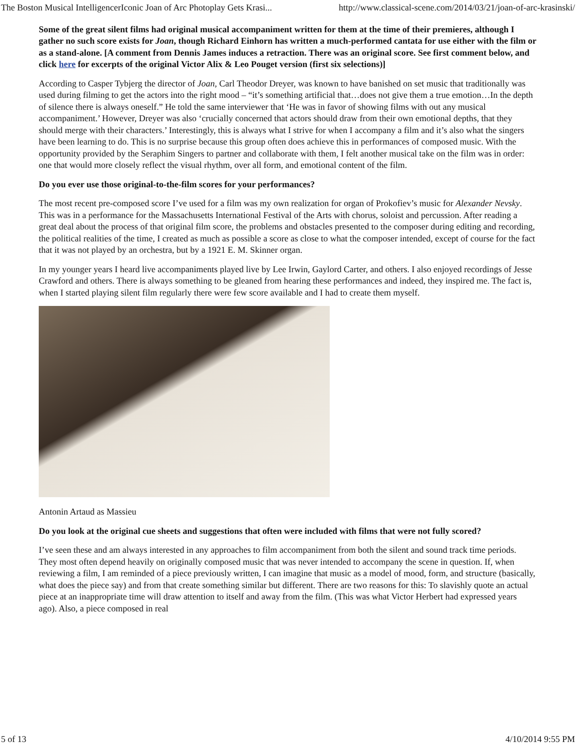The Boston Musical IntelligencerIconic Joan of Arc Photoplay Gets Krasi... http://www.classical-scene.com/2014/03/21/joan-of-arc-krasinski/
Some of the great silent films had original musical accompaniment written for them at the time of their premieres, although I gather no such score exists for Joan, though Richard Einhorn has written a much-performed cantata for use either with the film or as a stand-alone. [A comment from Dennis James induces a retraction. There was an original score. See first comment below, and click here for excerpts of the original Victor Alix & Leo Pouget version (first six selections)]
According to Casper Tybjerg the director of Joan, Carl Theodor Dreyer, was known to have banished on set music that traditionally was used during filming to get the actors into the right mood – “it’s something artificial that…does not give them a true emotion…In the depth of silence there is always oneself.” He told the same interviewer that ‘He was in favor of showing films with out any musical accompaniment.’ However, Dreyer was also ‘crucially concerned that actors should draw from their own emotional depths, that they should merge with their characters.’ Interestingly, this is always what I strive for when I accompany a film and it’s also what the singers have been learning to do. This is no surprise because this group often does achieve this in performances of composed music. With the opportunity provided by the Seraphim Singers to partner and collaborate with them, I felt another musical take on the film was in order: one that would more closely reflect the visual rhythm, over all form, and emotional content of the film.
Do you ever use those original-to-the-film scores for your performances?
The most recent pre-composed score I’ve used for a film was my own realization for organ of Prokofiev’s music for Alexander Nevsky. This was in a performance for the Massachusetts International Festival of the Arts with chorus, soloist and percussion. After reading a great deal about the process of that original film score, the problems and obstacles presented to the composer during editing and recording, the political realities of the time, I created as much as possible a score as close to what the composer intended, except of course for the fact that it was not played by an orchestra, but by a 1921 E. M. Skinner organ.
In my younger years I heard live accompaniments played live by Lee Irwin, Gaylord Carter, and others. I also enjoyed recordings of Jesse Crawford and others. There is always something to be gleaned from hearing these performances and indeed, they inspired me. The fact is, when I started playing silent film regularly there were few score available and I had to create them myself.
Antonin Artaud as Massieu
Do you look at the original cue sheets and suggestions that often were included with films that were not fully scored?
I’ve seen these and am always interested in any approaches to film accompaniment from both the silent and sound track time periods. They most often depend heavily on originally composed music that was never intended to accompany the scene in question. If, when reviewing a film, I am reminded of a piece previously written, I can imagine that music as a model of mood, form, and structure (basically, what does the piece say) and from that create something similar but different. There are two reasons for this: To slavishly quote an actual piece at an inappropriate time will draw attention to itself and away from the film. (This was what Victor Herbert had expressed years ago). Also, a piece composed in real
5 of 13 4/10/2014 9:55 PM